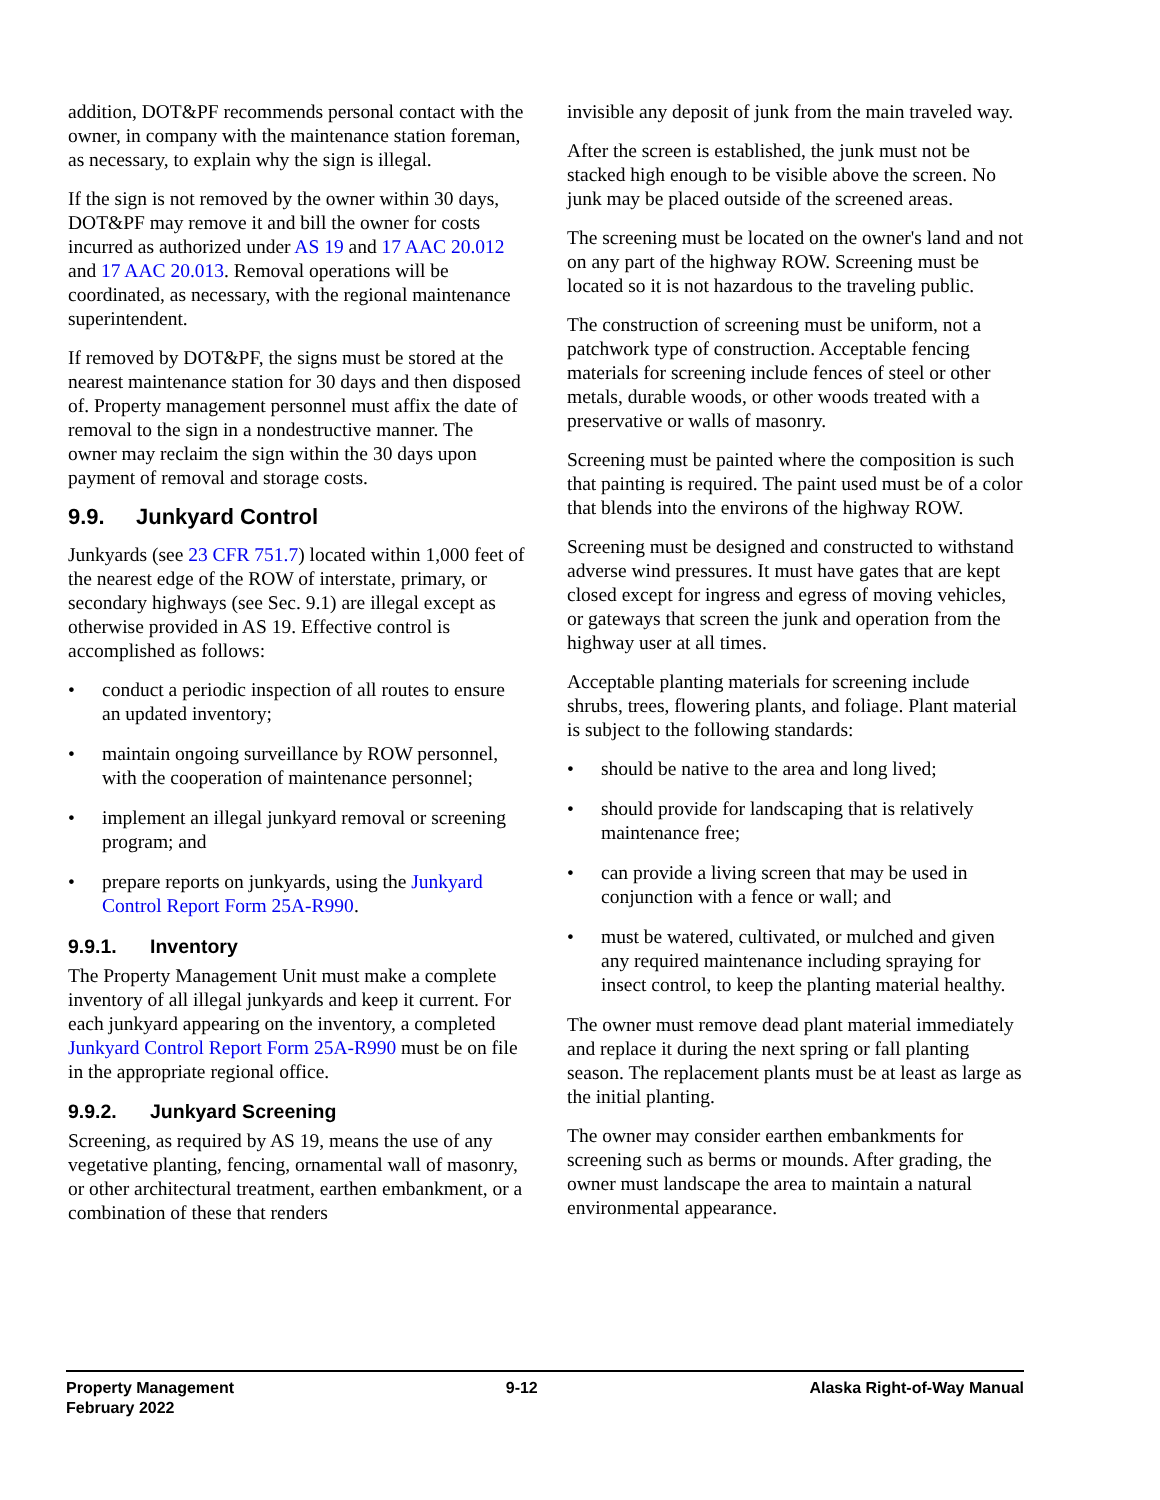addition, DOT&PF recommends personal contact with the owner, in company with the maintenance station foreman, as necessary, to explain why the sign is illegal.
If the sign is not removed by the owner within 30 days, DOT&PF may remove it and bill the owner for costs incurred as authorized under AS 19 and 17 AAC 20.012 and 17 AAC 20.013. Removal operations will be coordinated, as necessary, with the regional maintenance superintendent.
If removed by DOT&PF, the signs must be stored at the nearest maintenance station for 30 days and then disposed of. Property management personnel must affix the date of removal to the sign in a nondestructive manner. The owner may reclaim the sign within the 30 days upon payment of removal and storage costs.
9.9. Junkyard Control
Junkyards (see 23 CFR 751.7) located within 1,000 feet of the nearest edge of the ROW of interstate, primary, or secondary highways (see Sec. 9.1) are illegal except as otherwise provided in AS 19. Effective control is accomplished as follows:
• conduct a periodic inspection of all routes to ensure an updated inventory;
• maintain ongoing surveillance by ROW personnel, with the cooperation of maintenance personnel;
• implement an illegal junkyard removal or screening program; and
• prepare reports on junkyards, using the Junkyard Control Report Form 25A-R990.
9.9.1. Inventory
The Property Management Unit must make a complete inventory of all illegal junkyards and keep it current. For each junkyard appearing on the inventory, a completed Junkyard Control Report Form 25A-R990 must be on file in the appropriate regional office.
9.9.2. Junkyard Screening
Screening, as required by AS 19, means the use of any vegetative planting, fencing, ornamental wall of masonry, or other architectural treatment, earthen embankment, or a combination of these that renders
invisible any deposit of junk from the main traveled way.
After the screen is established, the junk must not be stacked high enough to be visible above the screen. No junk may be placed outside of the screened areas.
The screening must be located on the owner's land and not on any part of the highway ROW. Screening must be located so it is not hazardous to the traveling public.
The construction of screening must be uniform, not a patchwork type of construction. Acceptable fencing materials for screening include fences of steel or other metals, durable woods, or other woods treated with a preservative or walls of masonry.
Screening must be painted where the composition is such that painting is required. The paint used must be of a color that blends into the environs of the highway ROW.
Screening must be designed and constructed to withstand adverse wind pressures. It must have gates that are kept closed except for ingress and egress of moving vehicles, or gateways that screen the junk and operation from the highway user at all times.
Acceptable planting materials for screening include shrubs, trees, flowering plants, and foliage. Plant material is subject to the following standards:
• should be native to the area and long lived;
• should provide for landscaping that is relatively maintenance free;
• can provide a living screen that may be used in conjunction with a fence or wall; and
• must be watered, cultivated, or mulched and given any required maintenance including spraying for insect control, to keep the planting material healthy.
The owner must remove dead plant material immediately and replace it during the next spring or fall planting season. The replacement plants must be at least as large as the initial planting.
The owner may consider earthen embankments for screening such as berms or mounds. After grading, the owner must landscape the area to maintain a natural environmental appearance.
Property Management
February 2022
9-12 Alaska Right-of-Way Manual